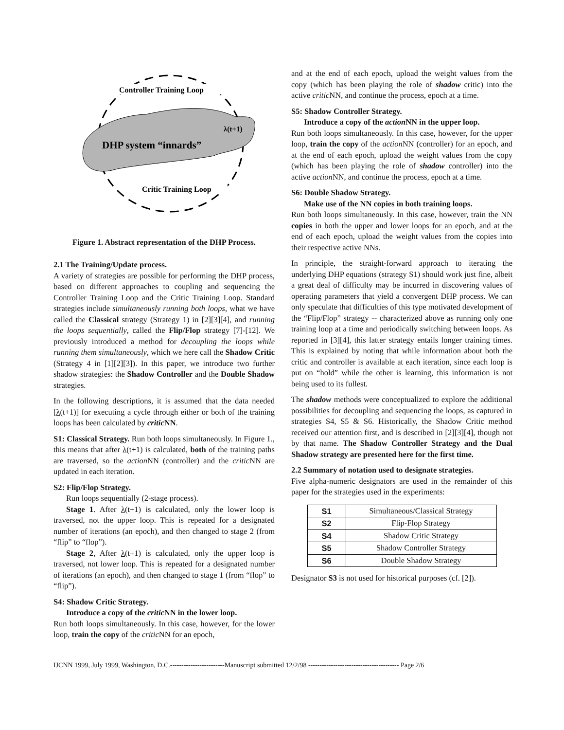DHP system “innards”
λ(t+1)
Controller Training Loop
Critic Training Loop
Figure 1. Abstract representation of the DHP Process.
2.1 The Training/Update process.
A variety of strategies are possible for performing the DHP process, based on different approaches to coupling and sequencing the Controller Training Loop and the Critic Training Loop. Standard strategies include simultaneously running both loops, what we have called the Classical strategy (Strategy 1) in [2][3][4], and running the loops sequentially, called the Flip/Flop strategy [7]-[12]. We previously introduced a method for decoupling the loops while running them simultaneously, which we here call the Shadow Critic (Strategy 4 in [1][2][3]). In this paper, we introduce two further shadow strategies: the Shadow Controller and the Double Shadow strategies.
In the following descriptions, it is assumed that the data needed [λ(t+1)] for executing a cycle through either or both of the training loops has been calculated by critic NN.
S1: Classical Strategy. Run both loops simultaneously. In Figure 1., this means that after λ(t+1) is calculated, both of the training paths are traversed, so the action NN (controller) and the critic NN are updated in each iteration.
S2: Flip/Flop Strategy.
Run loops sequentially (2-stage process).
Stage 1. After λ(t+1) is calculated, only the lower loop is traversed, not the upper loop. This is repeated for a designated number of iterations (an epoch), and then changed to stage 2 (from “flip” to “flop”).
Stage 2, After λ(t+1) is calculated, only the upper loop is traversed, not lower loop. This is repeated for a designated number of iterations (an epoch), and then changed to stage 1 (from “flop” to “flip”).
S4: Shadow Critic Strategy.
Introduce a copy of the critic NN in the lower loop.
Run both loops simultaneously. In this case, however, for the lower loop, train the copy of the critic NN for an epoch,
and at the end of each epoch, upload the weight values from the copy (which has been playing the role of shadow critic) into the active critic NN, and continue the process, epoch at a time.
S5: Shadow Controller Strategy.
Introduce a copy of the action NN in the upper loop.
Run both loops simultaneously. In this case, however, for the upper loop, train the copy of the action NN (controller) for an epoch, and at the end of each epoch, upload the weight values from the copy (which has been playing the role of shadow controller) into the active action NN, and continue the process, epoch at a time.
S6: Double Shadow Strategy.
Make use of the NN copies in both training loops.
Run both loops simultaneously. In this case, however, train the NN copies in both the upper and lower loops for an epoch, and at the end of each epoch, upload the weight values from the copies into their respective active NNs.
In principle, the straight-forward approach to iterating the underlying DHP equations (strategy S1) should work just fine, albeit a great deal of difficulty may be incurred in discovering values of operating parameters that yield a convergent DHP process. We can only speculate that difficulties of this type motivated development of the “Flip/Flop” strategy -- characterized above as running only one training loop at a time and periodically switching between loops. As reported in [3][4], this latter strategy entails longer training times. This is explained by noting that while information about both the critic and controller is available at each iteration, since each loop is put on “hold” while the other is learning, this information is not being used to its fullest.
The shadow methods were conceptualized to explore the additional possibilities for decoupling and sequencing the loops, as captured in strategies S4, S5 & S6. Historically, the Shadow Critic method received our attention first, and is described in [2][3][4], though not by that name. The Shadow Controller Strategy and the Dual Shadow strategy are presented here for the first time.
2.2 Summary of notation used to designate strategies.
Five alpha-numeric designators are used in the remainder of this paper for the strategies used in the experiments:
| S1 | Simultaneous/Classical Strategy |
| S2 | Flip-Flop Strategy |
| S4 | Shadow Critic Strategy |
| S5 | Shadow Controller Strategy |
| S6 | Double Shadow Strategy |
Designator S3 is not used for historical purposes (cf. [2]).
IJCNN 1999, July 1999, Washington, D.C.------------------------Manuscript submitted 12/2/98 ---------------------------------------- Page 2/6